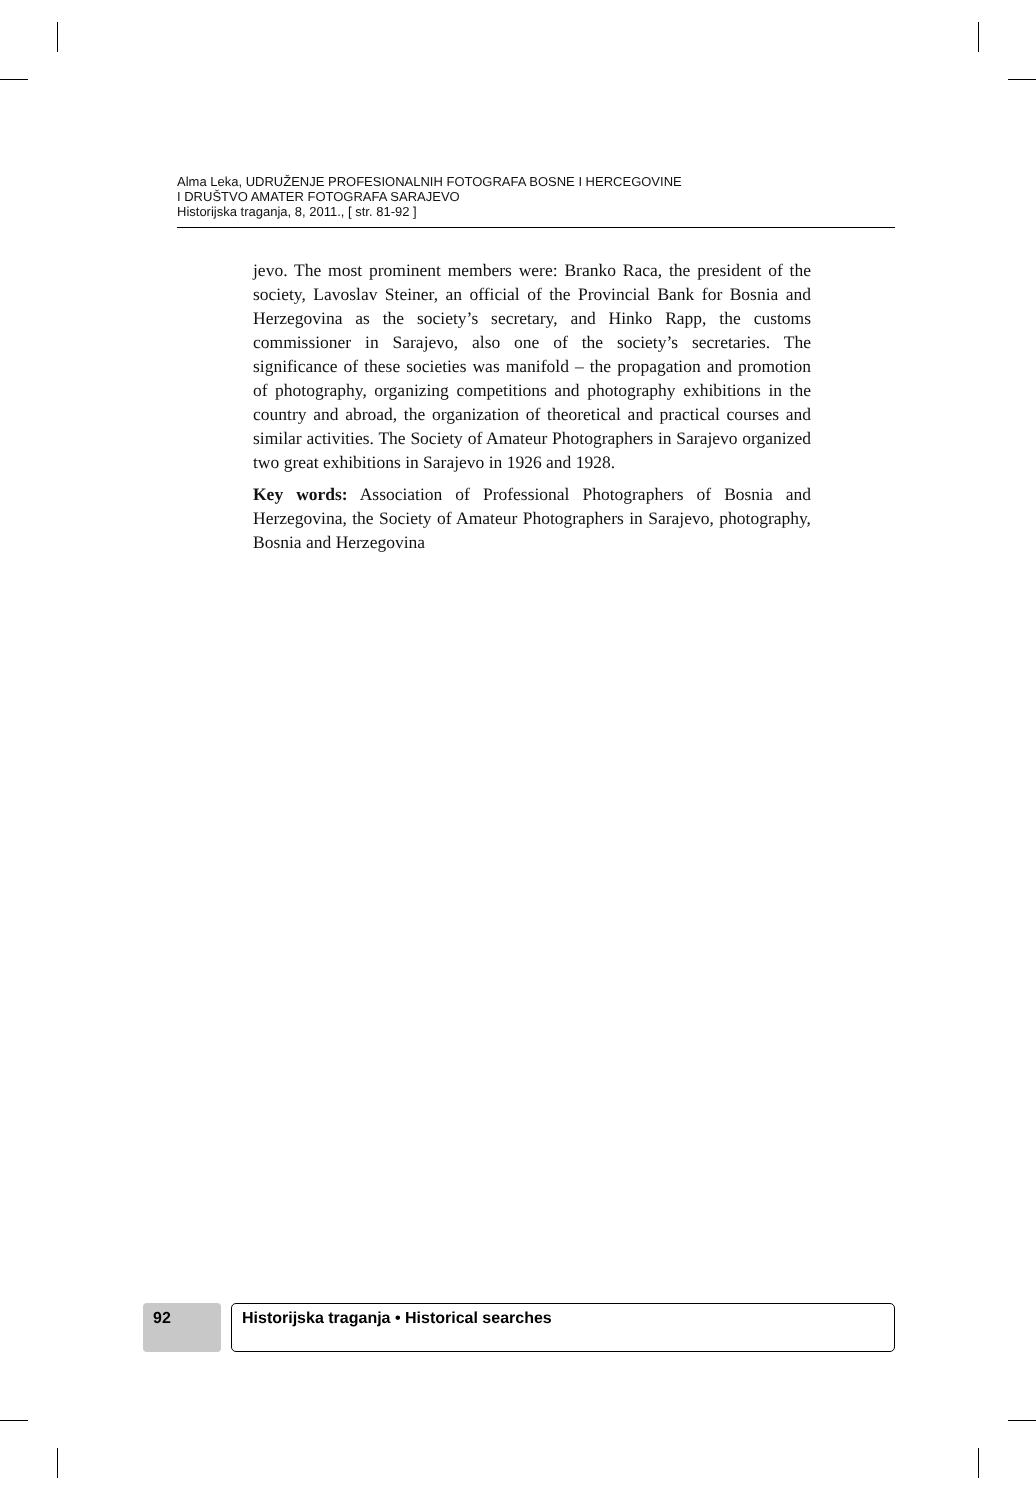Alma Leka, UDRUŽENJE PROFESIONALNIH FOTOGRAFA BOSNE I HERCEGOVINE
I DRUŠTVO AMATER FOTOGRAFA SARAJEVO
Historijska traganja, 8, 2011., [ str. 81-92 ]
jevo. The most prominent members were: Branko Raca, the president of the society, Lavoslav Steiner, an official of the Provincial Bank for Bosnia and Herzegovina as the society’s secretary, and Hinko Rapp, the customs commissioner in Sarajevo, also one of the society’s secretaries. The significance of these societies was manifold – the propagation and promotion of photography, organizing competitions and photography exhibitions in the country and abroad, the organization of theoretical and practical courses and similar activities. The Society of Amateur Photographers in Sarajevo organized two great exhibitions in Sarajevo in 1926 and 1928.
Key words: Association of Professional Photographers of Bosnia and Herzegovina, the Society of Amateur Photographers in Sarajevo, photography, Bosnia and Herzegovina
92 Historijska traganja • Historical searches